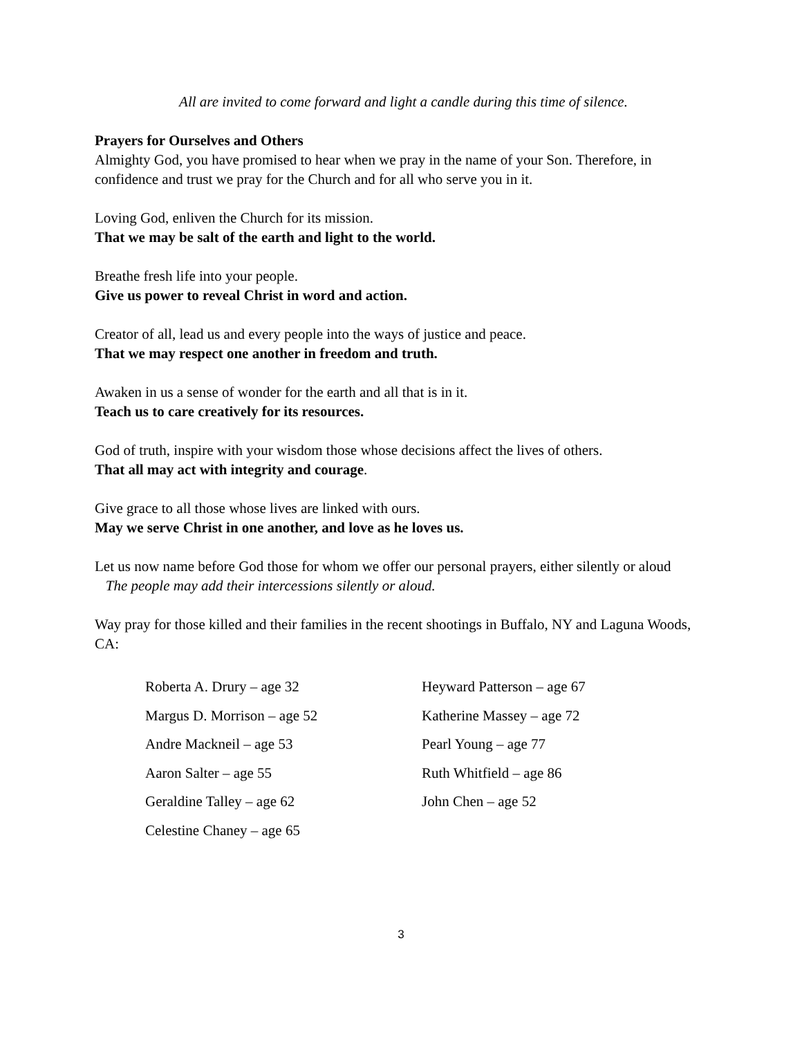All are invited to come forward and light a candle during this time of silence.
Prayers for Ourselves and Others
Almighty God, you have promised to hear when we pray in the name of your Son. Therefore, in confidence and trust we pray for the Church and for all who serve you in it.
Loving God, enliven the Church for its mission.
That we may be salt of the earth and light to the world.
Breathe fresh life into your people.
Give us power to reveal Christ in word and action.
Creator of all, lead us and every people into the ways of justice and peace.
That we may respect one another in freedom and truth.
Awaken in us a sense of wonder for the earth and all that is in it.
Teach us to care creatively for its resources.
God of truth, inspire with your wisdom those whose decisions affect the lives of others.
That all may act with integrity and courage.
Give grace to all those whose lives are linked with ours.
May we serve Christ in one another, and love as he loves us.
Let us now name before God those for whom we offer our personal prayers, either silently or aloud
The people may add their intercessions silently or aloud.
Way pray for those killed and their families in the recent shootings in Buffalo, NY and Laguna Woods, CA:
Roberta A. Drury – age 32
Margus D. Morrison – age 52
Andre Mackneil – age 53
Aaron Salter – age 55
Geraldine Talley – age 62
Celestine Chaney – age 65
Heyward Patterson – age 67
Katherine Massey – age 72
Pearl Young – age 77
Ruth Whitfield – age 86
John Chen – age 52
3